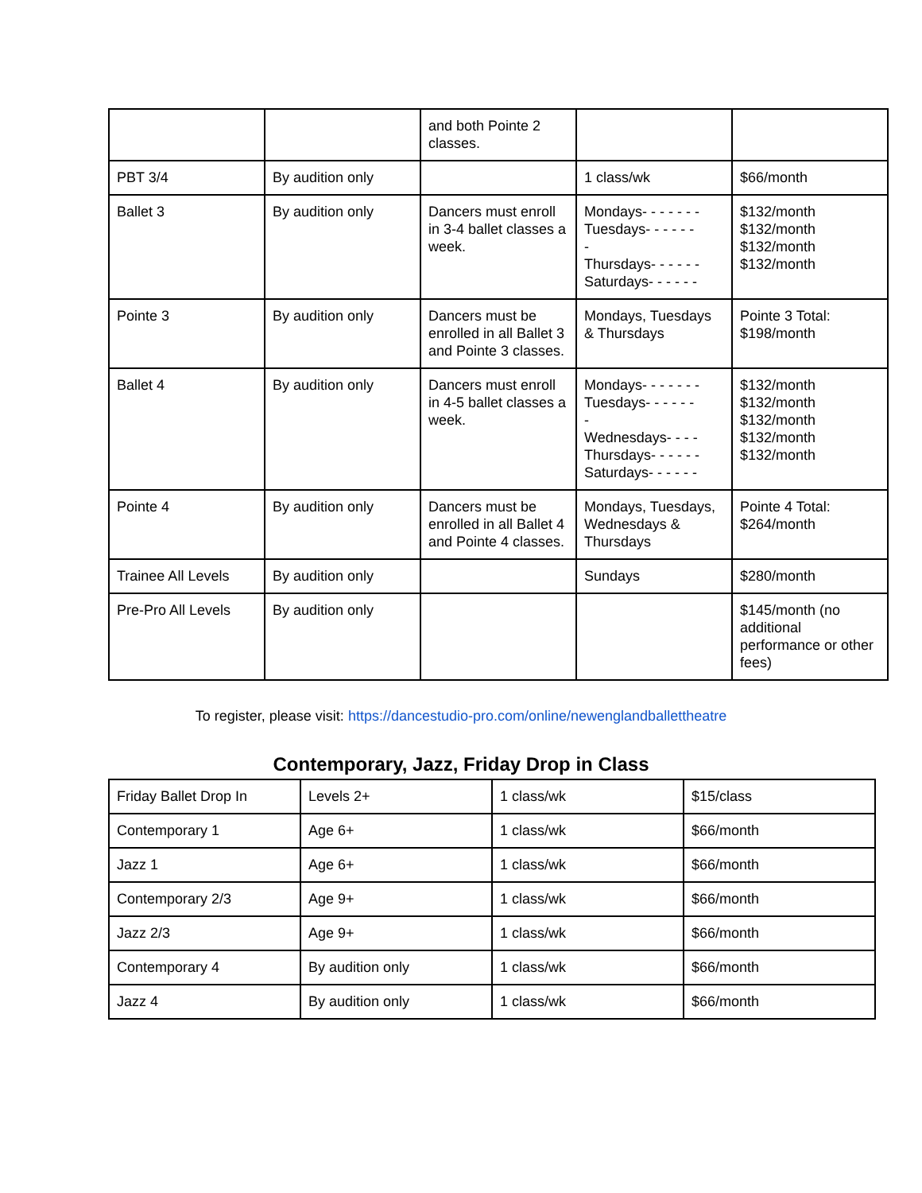| | | and both Pointe 2 classes. | | |
| PBT 3/4 | By audition only | | 1 class/wk | $66/month |
| Ballet 3 | By audition only | Dancers must enroll in 3-4 ballet classes a week. | Mondays- - - - - - - Tuesdays- - - - - - - Thursdays- - - - - - Saturdays- - - - - - | $132/month $132/month $132/month $132/month |
| Pointe 3 | By audition only | Dancers must be enrolled in all Ballet 3 and Pointe 3 classes. | Mondays, Tuesdays & Thursdays | Pointe 3 Total: $198/month |
| Ballet 4 | By audition only | Dancers must enroll in 4-5 ballet classes a week. | Mondays- - - - - - - Tuesdays- - - - - - - Wednesdays- - - - Thursdays- - - - - - Saturdays- - - - - - | $132/month $132/month $132/month $132/month $132/month |
| Pointe 4 | By audition only | Dancers must be enrolled in all Ballet 4 and Pointe 4 classes. | Mondays, Tuesdays, Wednesdays & Thursdays | Pointe 4 Total: $264/month |
| Trainee All Levels | By audition only | | Sundays | $280/month |
| Pre-Pro All Levels | By audition only | | | $145/month (no additional performance or other fees) |
To register, please visit: https://dancestudio-pro.com/online/newenglandballettheatre
Contemporary, Jazz, Friday Drop in Class
| Friday Ballet Drop In | Levels 2+ | 1 class/wk | $15/class |
| Contemporary 1 | Age 6+ | 1 class/wk | $66/month |
| Jazz 1 | Age 6+ | 1 class/wk | $66/month |
| Contemporary 2/3 | Age 9+ | 1 class/wk | $66/month |
| Jazz 2/3 | Age 9+ | 1 class/wk | $66/month |
| Contemporary 4 | By audition only | 1 class/wk | $66/month |
| Jazz 4 | By audition only | 1 class/wk | $66/month |